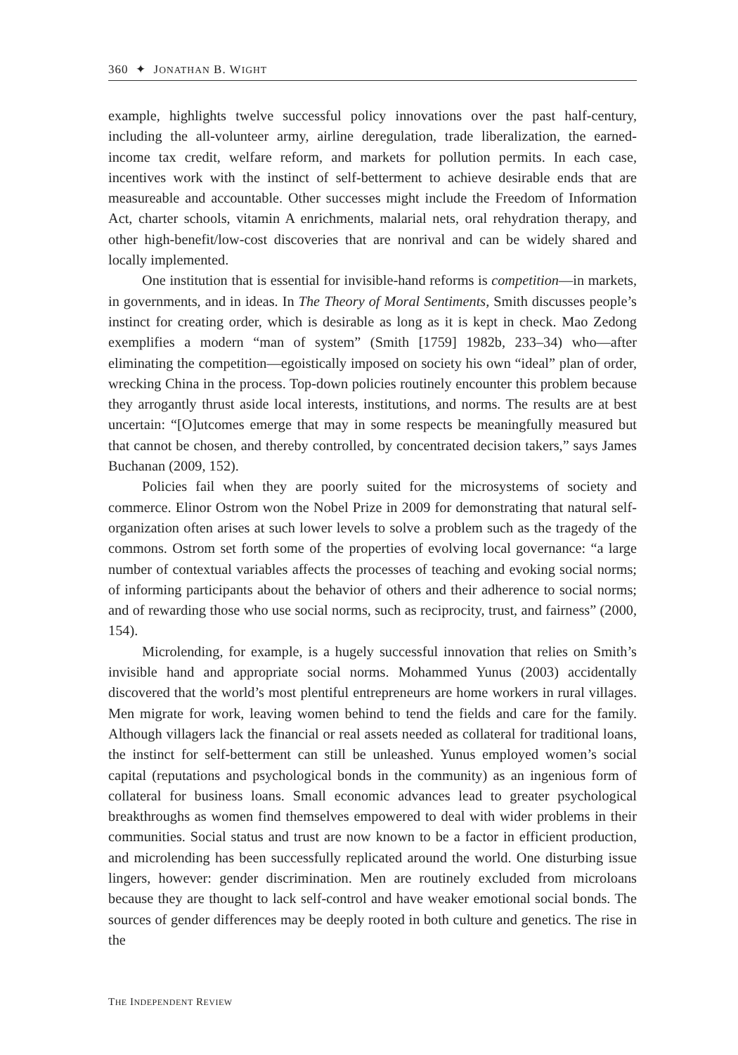360 ✦ JONATHAN B. WIGHT
example, highlights twelve successful policy innovations over the past half-century, including the all-volunteer army, airline deregulation, trade liberalization, the earned-income tax credit, welfare reform, and markets for pollution permits. In each case, incentives work with the instinct of self-betterment to achieve desirable ends that are measureable and accountable. Other successes might include the Freedom of Information Act, charter schools, vitamin A enrichments, malarial nets, oral rehydration therapy, and other high-benefit/low-cost discoveries that are nonrival and can be widely shared and locally implemented.
One institution that is essential for invisible-hand reforms is competition—in markets, in governments, and in ideas. In The Theory of Moral Sentiments, Smith discusses people’s instinct for creating order, which is desirable as long as it is kept in check. Mao Zedong exemplifies a modern “man of system” (Smith [1759] 1982b, 233–34) who—after eliminating the competition—egoistically imposed on society his own “ideal” plan of order, wrecking China in the process. Top-down policies routinely encounter this problem because they arrogantly thrust aside local interests, institutions, and norms. The results are at best uncertain: “[O]utcomes emerge that may in some respects be meaningfully measured but that cannot be chosen, and thereby controlled, by concentrated decision takers,” says James Buchanan (2009, 152).
Policies fail when they are poorly suited for the microsystems of society and commerce. Elinor Ostrom won the Nobel Prize in 2009 for demonstrating that natural self-organization often arises at such lower levels to solve a problem such as the tragedy of the commons. Ostrom set forth some of the properties of evolving local governance: “a large number of contextual variables affects the processes of teaching and evoking social norms; of informing participants about the behavior of others and their adherence to social norms; and of rewarding those who use social norms, such as reciprocity, trust, and fairness” (2000, 154).
Microlending, for example, is a hugely successful innovation that relies on Smith’s invisible hand and appropriate social norms. Mohammed Yunus (2003) accidentally discovered that the world’s most plentiful entrepreneurs are home workers in rural villages. Men migrate for work, leaving women behind to tend the fields and care for the family. Although villagers lack the financial or real assets needed as collateral for traditional loans, the instinct for self-betterment can still be unleashed. Yunus employed women’s social capital (reputations and psychological bonds in the community) as an ingenious form of collateral for business loans. Small economic advances lead to greater psychological breakthroughs as women find themselves empowered to deal with wider problems in their communities. Social status and trust are now known to be a factor in efficient production, and microlending has been successfully replicated around the world. One disturbing issue lingers, however: gender discrimination. Men are routinely excluded from microloans because they are thought to lack self-control and have weaker emotional social bonds. The sources of gender differences may be deeply rooted in both culture and genetics. The rise in the
THE INDEPENDENT REVIEW